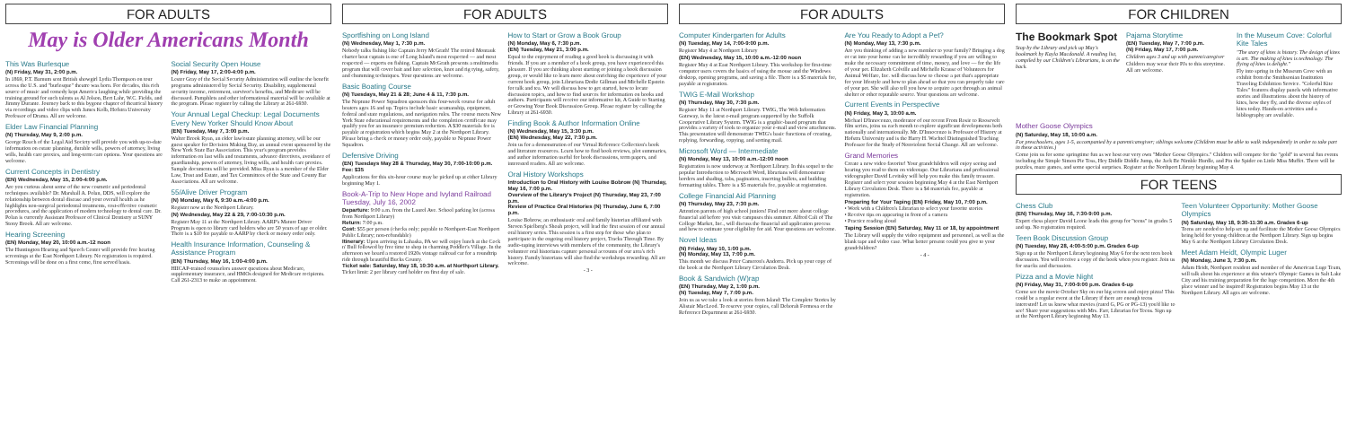FOR ADULTS
May is Older Americans Month
This Was Burlesque
(N) Friday, May 31, 2:00 p.m.
In 1869, P.T. Barnum sent British showgirl Lydia Thompson on tour across the U.S. and "burlesque" theatre was born. For decades, this rich source of music and comedy kept America laughing while providing the training ground for such talents as Al Jolson, Bert Lahr, W.C. Fields, and Jimmy Durante. Journey back to this bygone chapter of theatrical history via recordings and video clips with James Kolb, Hofstra University Professor of Drama. All are welcome.
Elder Law Financial Planning
(N) Thursday, May 9, 2:00 p.m.
George Roach of the Legal Aid Society will provide you with up-to-date information on estate planning, durable wills, powers of attorney, living wills, health care proxies, and long-term care options. Your questions are welcome.
Current Concepts in Dentistry
(EN) Wednesday, May 15, 2:00-4:00 p.m.
Are you curious about some of the new cosmetic and periodontal techniques available? Dr. Marshall A. Polan, DDS, will explore the relationship between dental disease and your overall health as he highlights non-surgical periodontal treatments, cost-effective cosmetic procedures, and the application of modern technology to dental care. Dr. Polan is currently Assistant Professor of Clinical Dentistry at SUNY Stony Brook. All are welcome.
Hearing Screening
(EN) Monday, May 20, 10:00 a.m.-12 noon
The Huntington Hearing and Speech Center will provide free hearing screenings at the East Northport Library. No registration is required. Screenings will be done on a first come, first served basis.
Social Security Open House
(N) Friday, May 17, 2:00-4:00 p.m.
Lester Gray of the Social Security Administration will outline the benefit programs administered by Social Security. Disability, supplemental security income, retirement, survivor's benefits, and Medicare will be discussed. Pamphlets and other informational material will be available at the program. Please register by calling the Library at 261-6930.
Your Annual Legal Checkup: Legal Documents Every New Yorker Should Know About
(EN) Tuesday, May 7, 3:00 p.m.
Walter Brook Ryan, an elder law/estate planning attorney, will be our guest speaker for Decision Making Day, an annual event sponsored by the New York State Bar Association. This year's program provides information on last wills and testaments, advance directives, avoidance of guardianship, powers of attorney, living wills, and health care proxies. Sample documents will be provided. Miss Ryan is a member of the Elder Law, Trust and Estate, and Tax Committees of the State and County Bar Associations. All are welcome.
55/Alive Driver Program
(N) Monday, May 6, 9:30 a.m.-4:00 p.m.
Register now at the Northport Library.
(N) Wednesday, May 22 & 29, 7:00-10:30 p.m.
Register May 11 at the Northport Library. AARP's Mature Driver Program is open to library card holders who are 50 years of age or older. There is a $10 fee payable to AARP by check or money order only.
Health Insurance Information, Counseling & Assistance Program
(EN) Thursday, May 16, 1:00-4:00 p.m.
HIICAP-trained counselors answer questions about Medicare, supplementary insurance, and HMOs designed for Medicare recipients. Call 261-2313 to make an appointment.
FOR ADULTS
Sportfishing on Long Island
(N) Wednesday, May 1, 7:30 p.m.
Nobody talks fishing like Captain Jerry McGrath! The retired Montauk charter boat captain is one of Long Island's most respected — and most respected — experts on fishing. Captain McGrath presents a multimedia program that will cover bait and lure selection, knot and rig tying, safety, and chumming techniques. Your questions are welcome.
Basic Boating Course
(N) Tuesdays, May 21 & 28; June 4 & 11, 7:30 p.m.
The Neptune Power Squadron sponsors this four-week course for adult boaters ages 16 and up. Topics include basic seamanship, equipment, federal and state regulations, and navigation rules. The course meets New York State educational requirements and the completion certificate may qualify you for an insurance premium reduction. A $30 materials fee is payable at registration which begins May 2 at the Northport Library. Please bring a check or money order only, payable to Neptune Power Squadron.
Defensive Driving
(EN) Tuesdays May 28 & Thursday, May 30, 7:00-10:00 p.m. Fee: $35
Applications for this six-hour course may be picked up at either Library beginning May 1.
Book-A-Trip to New Hope and Ivyland Railroad Tuesday, July 16, 2002
Departure: 9:00 a.m. from the Laurel Ave. School parking lot (across from Northport Library)
Return: 7:00 p.m.
Cost: $55 per person (checks only; payable to Northport-East Northport Public Library; non-refundable)
Itinerary: Upon arriving in Lahaska, PA we will enjoy lunch at the Cock n' Bull followed by free time to shop in charming Peddler's Village. In the afternoon we board a restored 1920s vintage railroad car for a roundtrip ride through beautiful Bucks County.
Ticket sale: Saturday, May 18, 10:30 a.m. at Northport Library. Ticket limit: 2 per library card holder on first day of sale.
How to Start or Grow a Book Group
(N) Monday, May 6, 7:30 p.m.
(EN) Tuesday, May 21, 3:00 p.m.
Equal to the enjoyment of reading a good book is discussing it with friends. If you are a member of a book group, you have experienced this pleasure. If you are thinking about starting or joining a book discussion group, or would like to learn more about enriching the experience of your current book group, join Librarians Dodie Gillman and Michelle Epstein for talk and tea. We will discuss how to get started, how to locate discussion topics, and how to find sources for information on books and authors. Participants will receive our informative kit, A Guide to Starting or Growing Your Book Discussion Group. Please register by calling the Library at 261-6930.
Finding Book & Author Information Online
(N) Wednesday, May 15, 3:30 p.m.
(EN) Wednesday, May 22, 7:30 p.m.
Join us for a demonstration of our Virtual Reference Collection's book and literature resources. Learn how to find book reviews, plot summaries, and author information useful for book discussions, term papers, and interested readers. All are welcome.
Oral History Workshops
Introduction to Oral History with Louise Bobrow (N) Thursday, May 16, 7:00 p.m.
Overview of the Library's Project (N) Thursday, May 23, 7:00 p.m.
Review of Practice Oral Histories (N) Thursday, June 6, 7:00 p.m.
Louise Bobrow, an enthusiastic oral and family historian affiliated with Steven Spielberg's Shoah project, will lead the first session of our annual oral history series. This session is a first step for those who plan to participate in the ongoing oral history project, Tracks Through Time. By audio-taping interviews with members of the community, the Library's volunteer oral historians capture personal accounts of our area's rich history. Family historians will also find the workshops rewarding. All are welcome.
- 3 -
FOR ADULTS
Computer Kindergarten for Adults
(N) Tuesday, May 14, 7:00-9:00 p.m.
Register May 4 at Northport Library
(EN) Wednesday, May 15, 10:00 a.m.-12:00 noon
Register May 4 at East Northport Library. This workshop for first-time computer users covers the basics of using the mouse and the Windows desktop, opening programs, and saving a file. There is a $5 materials fee, payable at registration.
TWIG E-Mail Workshop
(N) Thursday, May 30, 7:30 p.m.
Register May 11 at Northport Library. TWIG, The Web Information Gateway, is the latest e-mail program supported by the Suffolk Cooperative Library System. TWIG is a graphic-based program that provides a variety of tools to organize your e-mail and view attachments. This presentation will demonstrate TWIG's basic functions of creating, replying, forwarding, copying, and sorting mail.
Microsoft Word — Intermediate
(N) Monday, May 13, 10:00 a.m.-12:00 noon
Registration is now underway at Northport Library. In this sequel to the popular Introduction to Microsoft Word, librarians will demonstrate borders and shading, tabs, pagination, inserting bullets, and building formatting tables. There is a $5 materials fee, payable at registration.
College Financial Aid Planning
(N) Thursday, May 23, 7:30 p.m.
Attention parents of high school juniors! Find out more about college financial aid before you visit campuses this summer. Alfred Cali of The College Market, Inc., will discuss the financial aid application process and how to estimate your eligibility for aid. Your questions are welcome.
Novel Ideas
(N) Friday, May 10, 1:00 p.m.
(N) Monday, May 13, 7:00 p.m.
This month we discuss Peter Cameron's Andorra. Pick up your copy of the book at the Northport Library Circulation Desk.
Book & Sandwich (W)rap
(EN) Thursday, May 2, 1:00 p.m.
(N) Tuesday, May 7, 7:00 p.m.
Join us as we take a look at stories from Island: The Complete Stories by Alistair MacLeod. To reserve your copies, call Deborah Formosa or the Reference Department at 261-6930.
Are You Ready to Adopt a Pet?
(N) Monday, May 13, 7:30 p.m.
Are you thinking of adding a new member to your family? Bringing a dog or cat into your home can be incredibly rewarding if you are willing to make the necessary commitment of time, money, and love — for the life of your pet. Elizabeth Colville and Michelle Krause of Volunteers for Animal Welfare, Inc. will discuss how to choose a pet that's appropriate for your lifestyle and how to plan ahead so that you can properly take care of your pet. She will also tell you how to acquire a pet through an animal shelter or other reputable source. Your questions are welcome.
Current Events in Perspective
(N) Friday, May 3, 10:00 a.m.
Michael D'Innocenzo, moderator of our recent From Rosie to Roosevelt film series, joins us each month to explore significant developments both nationally and internationally. Mr. D'Innocenzo is Professor of History at Hofstra University and is the Harry H. Wachtel Distinguished Teaching Professor for the Study of Nonviolent Social Change. All are welcome.
Grand Memories
Create a new video favorite! Your grandchildren will enjoy seeing and hearing you read to them on videotape. Our Librarians and professional videographer David Levitsky will help you make this family treasure. Register and select your session beginning May 4 at the East Northport Library Circulation Desk. There is a $4 materials fee, payable at registration.
Preparing for Your Taping (EN) Friday, May 10, 7:00 p.m.
• Work with a Children's Librarian to select your favorite stories
• Receive tips on appearing in front of a camera
• Practice reading aloud
Taping Session (EN) Saturday, May 11 or 18, by appointment
The Library will supply the video equipment and personnel, as well as the blank tape and video case. What better present could you give to your grandchildren?
- 4 -
FOR CHILDREN
The Bookmark Spot
Stop by the Library and pick up May's bookmark by Kayla Macdonald. A reading list, compiled by our Children's Librarians, is on the back.
Pajama Storytime
(EN) Tuesday, May 7, 7:00 p.m.
(N) Friday, May 17, 7:00 p.m.
Children ages 3 and up with parent/caregiver
Children may wear their PJs to this storytime. All are welcome.
In the Museum Cove: Colorful Kite Tales
"The story of kites is history. The design of kites is art. The making of kites is technology. The flying of kites is delight."
Fly into spring in the Museum Cove with an exhibit from the Smithsonian Institution Traveling Exhibition Service. "Colorful Kite Tales" features display panels with informative stories and illustrations about the history of kites, how they fly, and the diverse styles of kites today. Hands-on activities and a bibliography are available.
Mother Goose Olympics
(N) Saturday, May 18, 10:00 a.m.
For preschoolers, ages 1-5, accompanied by a parent/caregiver; siblings welcome (Children must be able to walk independently in order to take part in these activities.)
Come join us for some springtime fun as we host our very own "Mother Goose Olympics." Children will compete for the "gold" in several fun events including the Simple Simon Pie Toss, Hey Diddle Diddle Jump, the Jack Be Nimble Hurdle, and Pin the Spider on Little Miss Muffet. There will be puzzles, maze games, and some special surprises. Register at the Northport Library beginning May 4.
FOR TEENS
Chess Club
(EN) Thursday, May 16, 7:30-9:00 p.m.
Expert chess player David Leone leads this group for "teens" in grades 5 and up. No registration required.
Teen Book Discussion Group
(N) Tuesday, May 28, 4:00-5:00 p.m. Grades 6-up
Sign up at the Northport Library beginning May 6 for the next teen book discussion. You will receive a copy of the book when you register. Join us for snacks and discussion.
Pizza and a Movie Night
(N) Friday, May 31, 7:00-9:00 p.m. Grades 6-up
Come see the movie October Sky on our big screen and enjoy pizza! This could be a regular event at the Library if there are enough teens interested! Let us know what movies (rated G, PG or PG-13) you'd like to see! Share your suggestions with Mrs. Farr, Librarian for Teens. Sign up at the Northport Library beginning May 13.
Teen Volunteer Opportunity: Mother Goose Olympics
(N) Saturday, May 18, 9:30-11:30 a.m. Grades 6-up
Teens are needed to help set up and facilitate the Mother Goose Olympics being held for young children at the Northport Library. Sign up begins May 6 at the Northport Library Circulation Desk.
Meet Adam Heidt, Olympic Luger
(N) Monday, June 3, 7:30 p.m.
Adam Heidt, Northport resident and member of the American Luge Team, will talk about his experience at this winter's Olympic Games in Salt Lake City and his training preparation for the luge competition. Meet the 4th place winner and be inspired! Registration begins May 13 at the Northport Library. All ages are welcome.